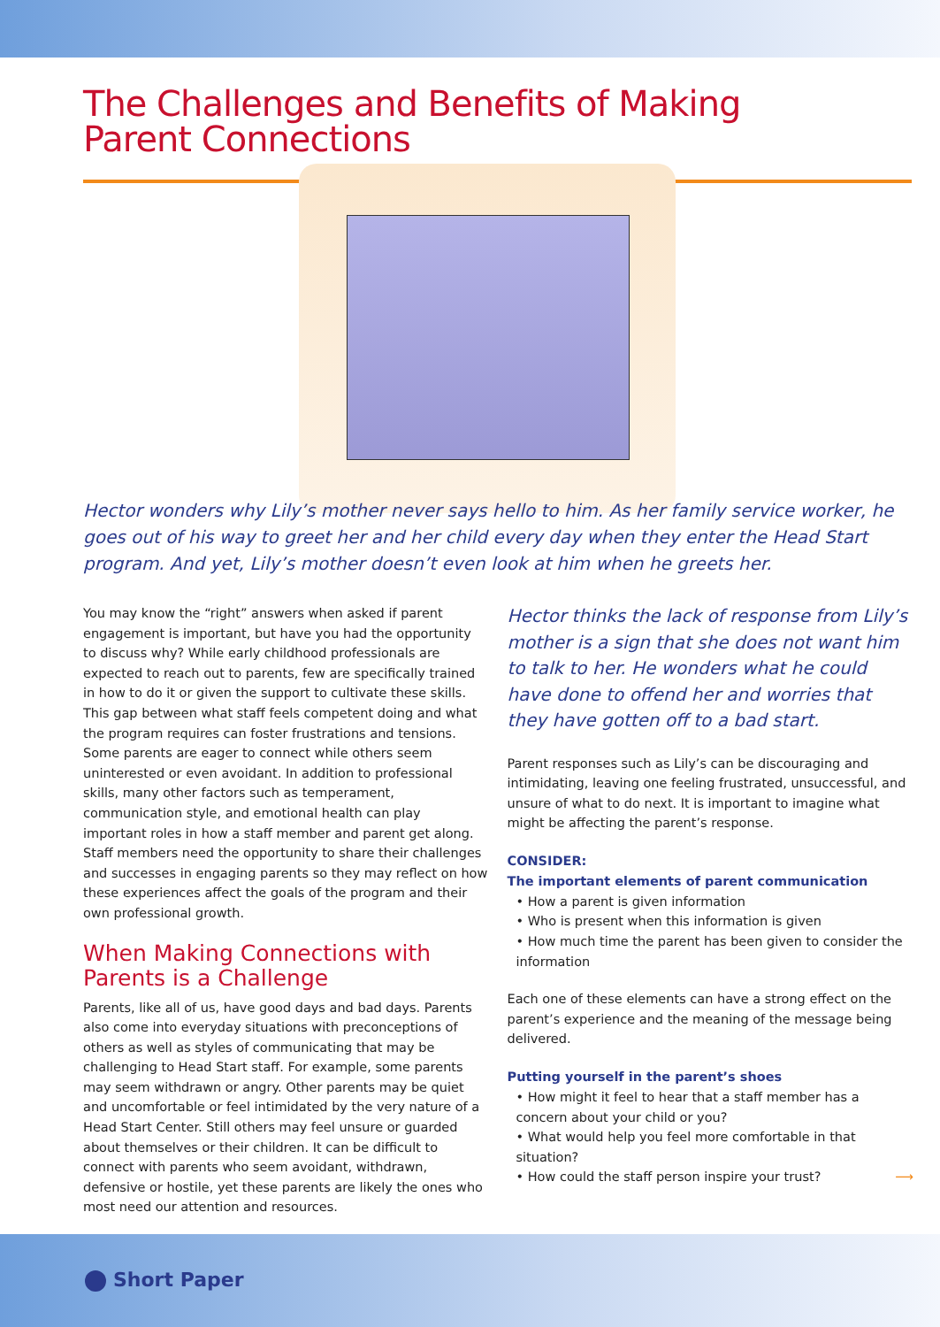The Challenges and Benefits of Making
Parent Connections
Hector wonders why Lily’s mother never says hello to him. As her family service worker, he goes out of his way to greet her and her child every day when they enter the Head Start program. And yet, Lily’s mother doesn’t even look at him when he greets her.
You may know the “right” answers when asked if parent engagement is important, but have you had the opportunity to discuss why? While early childhood professionals are expected to reach out to parents, few are specifically trained in how to do it or given the support to cultivate these skills. This gap between what staff feels competent doing and what the program requires can foster frustrations and tensions. Some parents are eager to connect while others seem uninterested or even avoidant. In addition to professional skills, many other factors such as temperament, communication style, and emotional health can play important roles in how a staff member and parent get along. Staff members need the opportunity to share their challenges and successes in engaging parents so they may reflect on how these experiences affect the goals of the program and their own professional growth.
When Making Connections with Parents is a Challenge
Parents, like all of us, have good days and bad days. Parents also come into everyday situations with preconceptions of others as well as styles of communicating that may be challenging to Head Start staff. For example, some parents may seem withdrawn or angry. Other parents may be quiet and uncomfortable or feel intimidated by the very nature of a Head Start Center. Still others may feel unsure or guarded about themselves or their children. It can be difficult to connect with parents who seem avoidant, withdrawn, defensive or hostile, yet these parents are likely the ones who most need our attention and resources.
Hector thinks the lack of response from Lily’s mother is a sign that she does not want him to talk to her. He wonders what he could have done to offend her and worries that they have gotten off to a bad start.
Parent responses such as Lily’s can be discouraging and intimidating, leaving one feeling frustrated, unsuccessful, and unsure of what to do next. It is important to imagine what might be affecting the parent’s response.
CONSIDER:
The important elements of parent communication
• How a parent is given information
• Who is present when this information is given
• How much time the parent has been given to consider the information
Each one of these elements can have a strong effect on the parent’s experience and the meaning of the message being delivered.
Putting yourself in the parent’s shoes
• How might it feel to hear that a staff member has a concern about your child or you?
• What would help you feel more comfortable in that situation?
• How could the staff person inspire your trust? ⟶
Short Paper